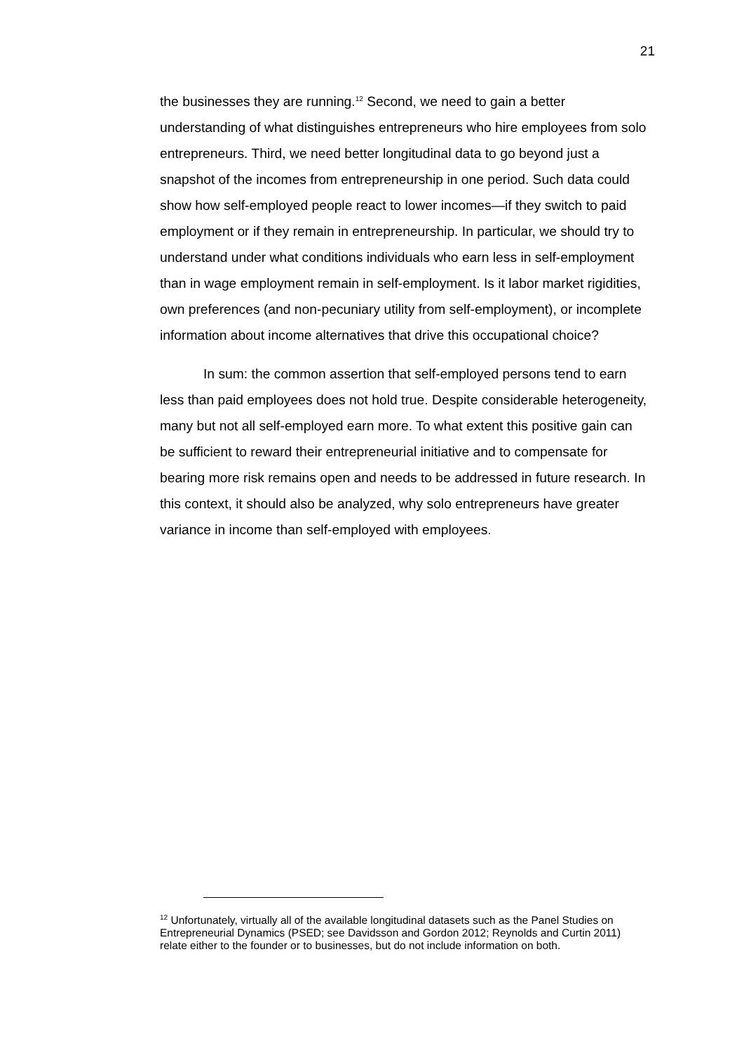21
the businesses they are running.<sup>12</sup> Second, we need to gain a better understanding of what distinguishes entrepreneurs who hire employees from solo entrepreneurs. Third, we need better longitudinal data to go beyond just a snapshot of the incomes from entrepreneurship in one period. Such data could show how self-employed people react to lower incomes—if they switch to paid employment or if they remain in entrepreneurship. In particular, we should try to understand under what conditions individuals who earn less in self-employment than in wage employment remain in self-employment. Is it labor market rigidities, own preferences (and non-pecuniary utility from self-employment), or incomplete information about income alternatives that drive this occupational choice?
In sum: the common assertion that self-employed persons tend to earn less than paid employees does not hold true. Despite considerable heterogeneity, many but not all self-employed earn more. To what extent this positive gain can be sufficient to reward their entrepreneurial initiative and to compensate for bearing more risk remains open and needs to be addressed in future research. In this context, it should also be analyzed, why solo entrepreneurs have greater variance in income than self-employed with employees.
<sup>12</sup> Unfortunately, virtually all of the available longitudinal datasets such as the Panel Studies on Entrepreneurial Dynamics (PSED; see Davidsson and Gordon 2012; Reynolds and Curtin 2011) relate either to the founder or to businesses, but do not include information on both.